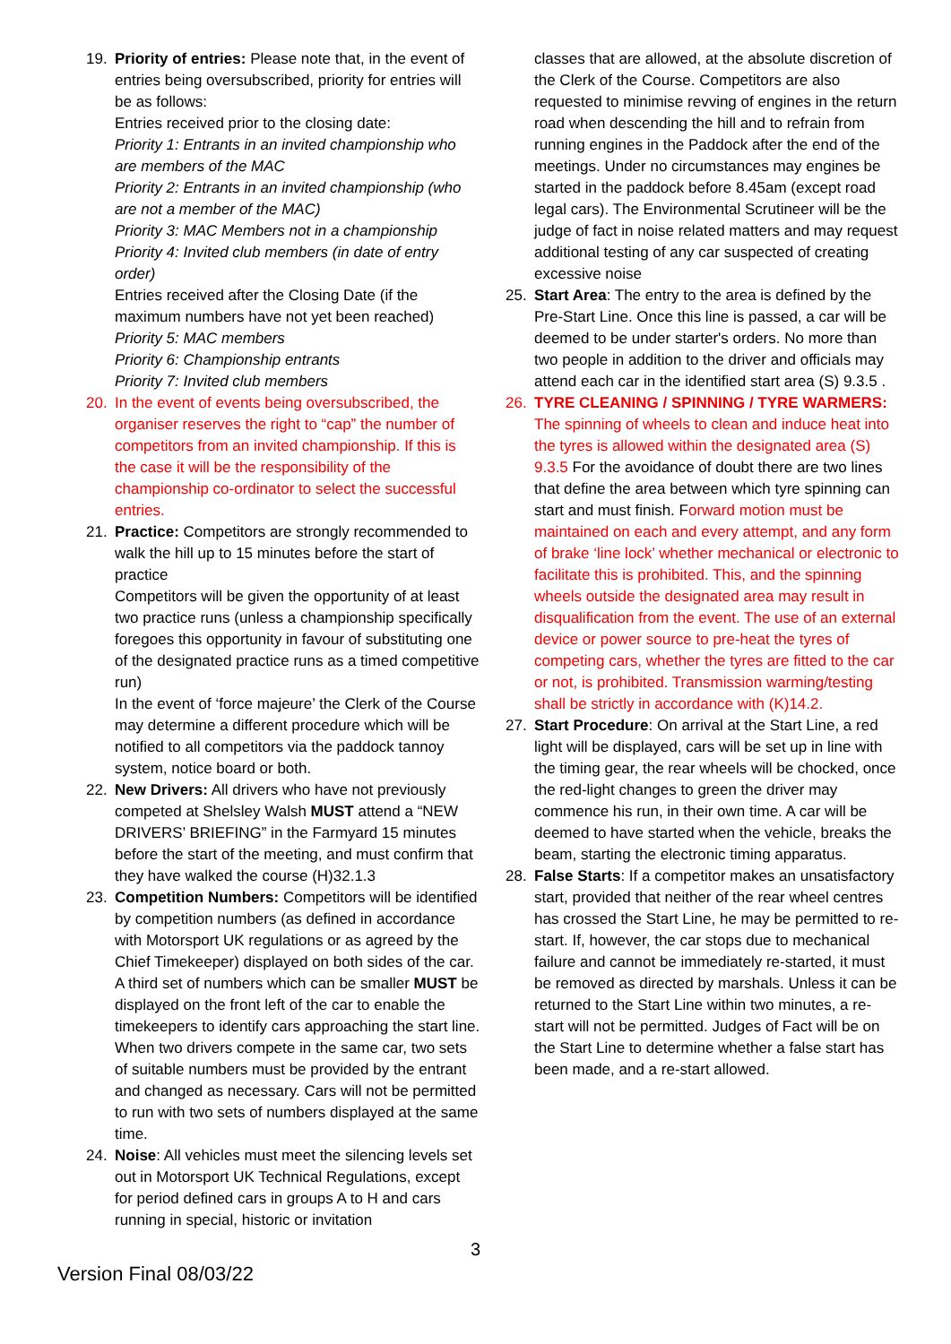19. Priority of entries: Please note that, in the event of entries being oversubscribed, priority for entries will be as follows:
Entries received prior to the closing date:
Priority 1: Entrants in an invited championship who are members of the MAC
Priority 2: Entrants in an invited championship (who are not a member of the MAC)
Priority 3: MAC Members not in a championship
Priority 4: Invited club members (in date of entry order)
Entries received after the Closing Date (if the maximum numbers have not yet been reached)
Priority 5: MAC members
Priority 6: Championship entrants
Priority 7: Invited club members
20. In the event of events being oversubscribed, the organiser reserves the right to “cap” the number of competitors from an invited championship. If this is the case it will be the responsibility of the championship co-ordinator to select the successful entries.
21. Practice: Competitors are strongly recommended to walk the hill up to 15 minutes before the start of practice
Competitors will be given the opportunity of at least two practice runs (unless a championship specifically foregoes this opportunity in favour of substituting one of the designated practice runs as a timed competitive run)
In the event of ‘force majeure’ the Clerk of the Course may determine a different procedure which will be notified to all competitors via the paddock tannoy system, notice board or both.
22. New Drivers: All drivers who have not previously competed at Shelsley Walsh MUST attend a “NEW DRIVERS’ BRIEFING” in the Farmyard 15 minutes before the start of the meeting, and must confirm that they have walked the course (H)32.1.3
23. Competition Numbers: Competitors will be identified by competition numbers (as defined in accordance with Motorsport UK regulations or as agreed by the Chief Timekeeper) displayed on both sides of the car. A third set of numbers which can be smaller MUST be displayed on the front left of the car to enable the timekeepers to identify cars approaching the start line. When two drivers compete in the same car, two sets of suitable numbers must be provided by the entrant and changed as necessary. Cars will not be permitted to run with two sets of numbers displayed at the same time.
24. Noise: All vehicles must meet the silencing levels set out in Motorsport UK Technical Regulations, except for period defined cars in groups A to H and cars running in special, historic or invitation
classes that are allowed, at the absolute discretion of the Clerk of the Course. Competitors are also requested to minimise revving of engines in the return road when descending the hill and to refrain from running engines in the Paddock after the end of the meetings. Under no circumstances may engines be started in the paddock before 8.45am (except road legal cars). The Environmental Scrutineer will be the judge of fact in noise related matters and may request additional testing of any car suspected of creating excessive noise
25. Start Area: The entry to the area is defined by the Pre-Start Line. Once this line is passed, a car will be deemed to be under starter's orders. No more than two people in addition to the driver and officials may attend each car in the identified start area (S) 9.3.5 .
26. TYRE CLEANING / SPINNING / TYRE WARMERS: The spinning of wheels to clean and induce heat into the tyres is allowed within the designated area (S) 9.3.5 For the avoidance of doubt there are two lines that define the area between which tyre spinning can start and must finish. Forward motion must be maintained on each and every attempt, and any form of brake ‘line lock’ whether mechanical or electronic to facilitate this is prohibited. This, and the spinning wheels outside the designated area may result in disqualification from the event. The use of an external device or power source to pre-heat the tyres of competing cars, whether the tyres are fitted to the car or not, is prohibited. Transmission warming/testing shall be strictly in accordance with (K)14.2.
27. Start Procedure: On arrival at the Start Line, a red light will be displayed, cars will be set up in line with the timing gear, the rear wheels will be chocked, once the red-light changes to green the driver may commence his run, in their own time. A car will be deemed to have started when the vehicle, breaks the beam, starting the electronic timing apparatus.
28. False Starts: If a competitor makes an unsatisfactory start, provided that neither of the rear wheel centres has crossed the Start Line, he may be permitted to re-start. If, however, the car stops due to mechanical failure and cannot be immediately re-started, it must be removed as directed by marshals. Unless it can be returned to the Start Line within two minutes, a re-start will not be permitted. Judges of Fact will be on the Start Line to determine whether a false start has been made, and a re-start allowed.
3
Version Final 08/03/22